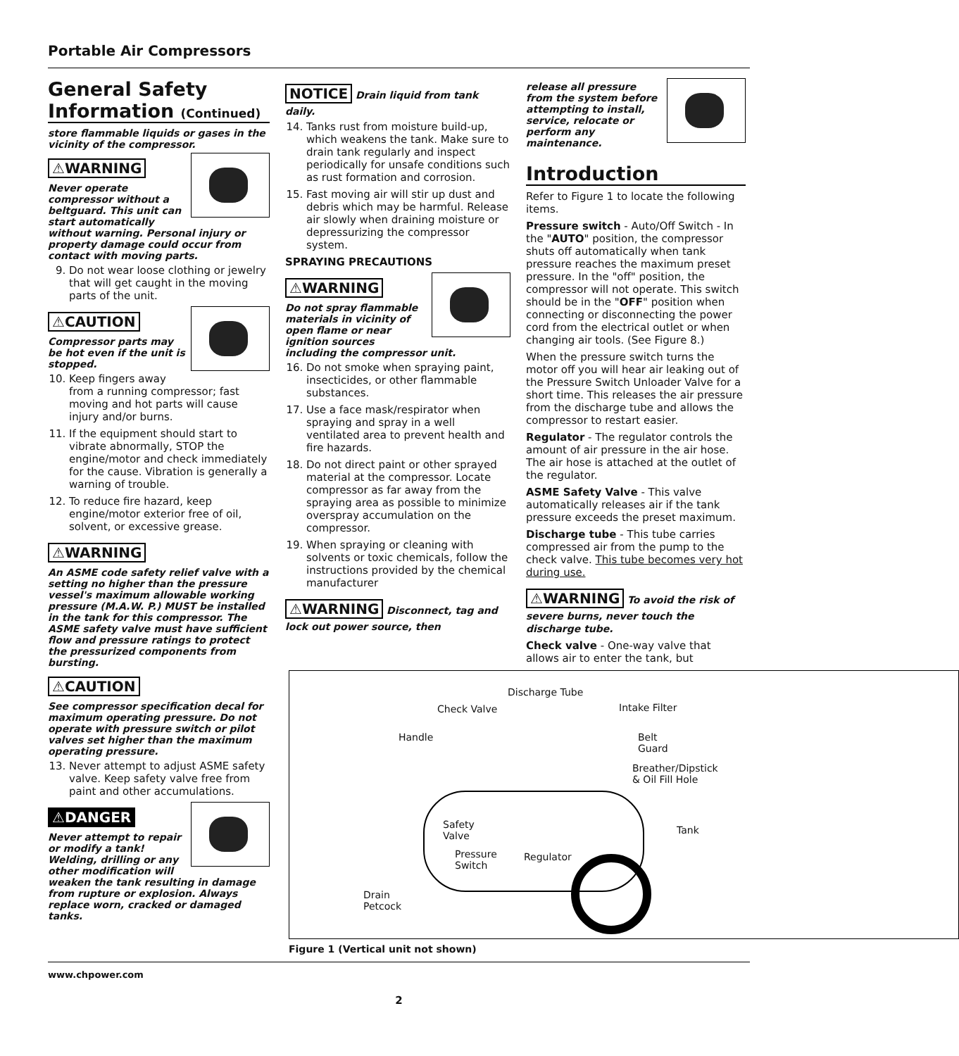Portable Air Compressors
General Safety Information (Continued)
store flammable liquids or gases in the vicinity of the compressor.
⚠WARNING
Never operate compressor without a beltguard. This unit can start automatically without warning. Personal injury or property damage could occur from contact with moving parts.
9. Do not wear loose clothing or jewelry that will get caught in the moving parts of the unit.
⚠CAUTION
Compressor parts may be hot even if the unit is stopped.
10. Keep fingers away from a running compressor; fast moving and hot parts will cause injury and/or burns.
11. If the equipment should start to vibrate abnormally, STOP the engine/motor and check immediately for the cause. Vibration is generally a warning of trouble.
12. To reduce fire hazard, keep engine/motor exterior free of oil, solvent, or excessive grease.
⚠WARNING
An ASME code safety relief valve with a setting no higher than the pressure vessel's maximum allowable working pressure (M.A.W. P.) MUST be installed in the tank for this compressor. The ASME safety valve must have sufficient flow and pressure ratings to protect the pressurized components from bursting.
⚠CAUTION
See compressor specification decal for maximum operating pressure. Do not operate with pressure switch or pilot valves set higher than the maximum operating pressure.
13. Never attempt to adjust ASME safety valve. Keep safety valve free from paint and other accumulations.
⚠DANGER
Never attempt to repair or modify a tank! Welding, drilling or any other modification will weaken the tank resulting in damage from rupture or explosion. Always replace worn, cracked or damaged tanks.
NOTICE
Drain liquid from tank daily.
14. Tanks rust from moisture build-up, which weakens the tank. Make sure to drain tank regularly and inspect periodically for unsafe conditions such as rust formation and corrosion.
15. Fast moving air will stir up dust and debris which may be harmful. Release air slowly when draining moisture or depressurizing the compressor system.
SPRAYING PRECAUTIONS
⚠WARNING
Do not spray flammable materials in vicinity of open flame or near ignition sources including the compressor unit.
16. Do not smoke when spraying paint, insecticides, or other flammable substances.
17. Use a face mask/respirator when spraying and spray in a well ventilated area to prevent health and fire hazards.
18. Do not direct paint or other sprayed material at the compressor. Locate compressor as far away from the spraying area as possible to minimize overspray accumulation on the compressor.
19. When spraying or cleaning with solvents or toxic chemicals, follow the instructions provided by the chemical manufacturer
⚠WARNING
Disconnect, tag and lock out power source, then
release all pressure from the system before attempting to install, service, relocate or perform any maintenance.
Introduction
Refer to Figure 1 to locate the following items.
Pressure switch - Auto/Off Switch - In the "AUTO" position, the compressor shuts off automatically when tank pressure reaches the maximum preset pressure. In the "off" position, the compressor will not operate. This switch should be in the "OFF" position when connecting or disconnecting the power cord from the electrical outlet or when changing air tools. (See Figure 8.)
When the pressure switch turns the motor off you will hear air leaking out of the Pressure Switch Unloader Valve for a short time. This releases the air pressure from the discharge tube and allows the compressor to restart easier.
Regulator - The regulator controls the amount of air pressure in the air hose. The air hose is attached at the outlet of the regulator.
ASME Safety Valve - This valve automatically releases air if the tank pressure exceeds the preset maximum.
Discharge tube - This tube carries compressed air from the pump to the check valve. This tube becomes very hot during use.
⚠WARNING
To avoid the risk of severe burns, never touch the discharge tube.
Check valve - One-way valve that allows air to enter the tank, but
Discharge Tube
Check Valve Intake Filter
Handle Belt
Guard
Breather/Dipstick
& Oil Fill Hole
Safety
Valve
Tank
Pressure
Switch
Regulator
Drain
Petcock
Figure 1 (Vertical unit not shown)
www.chpower.com
2